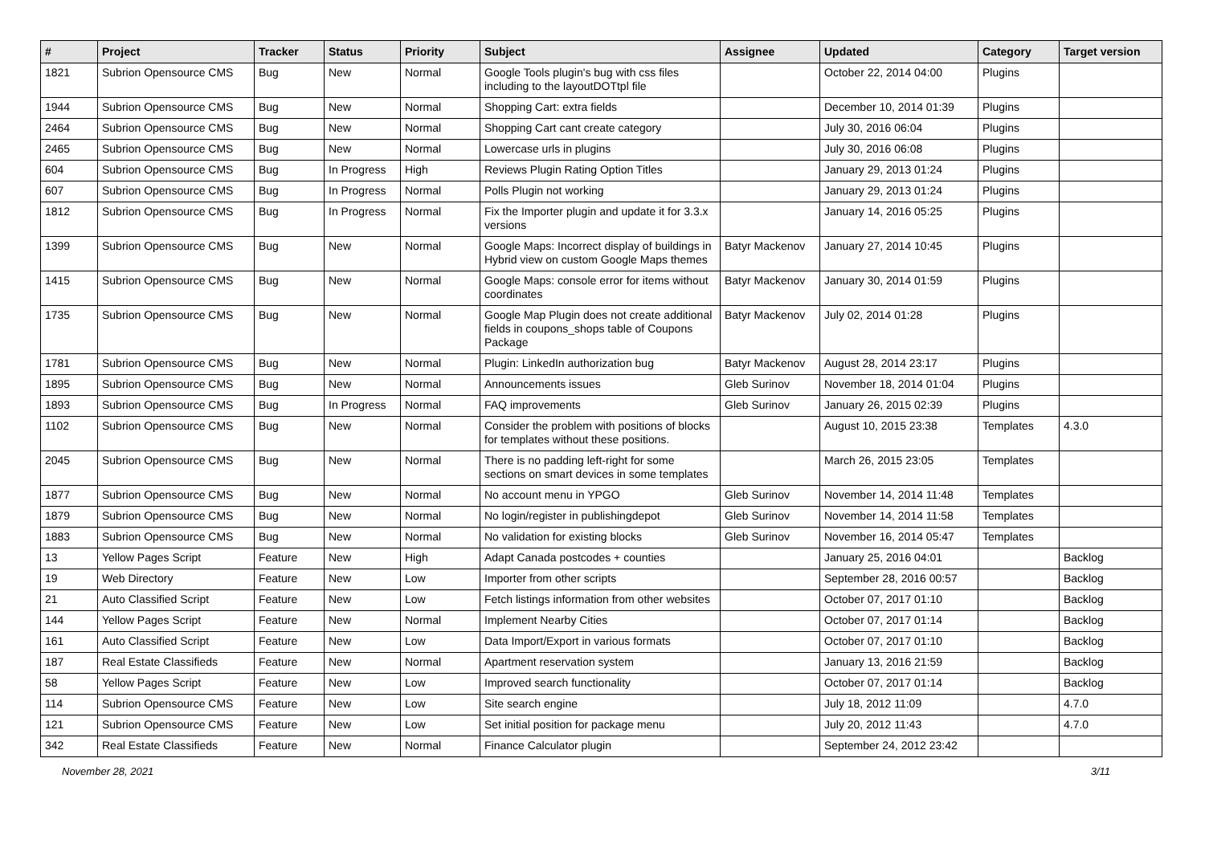| # | Project | Tracker | Status | Priority | Subject | Assignee | Updated | Category | Target version |
| --- | --- | --- | --- | --- | --- | --- | --- | --- | --- |
| 1821 | Subrion Opensource CMS | Bug | New | Normal | Google Tools plugin's bug with css files including to the layoutDOTtpl file | | October 22, 2014 04:00 | Plugins | |
| 1944 | Subrion Opensource CMS | Bug | New | Normal | Shopping Cart: extra fields | | December 10, 2014 01:39 | Plugins | |
| 2464 | Subrion Opensource CMS | Bug | New | Normal | Shopping Cart cant create category | | July 30, 2016 06:04 | Plugins | |
| 2465 | Subrion Opensource CMS | Bug | New | Normal | Lowercase urls in plugins | | July 30, 2016 06:08 | Plugins | |
| 604 | Subrion Opensource CMS | Bug | In Progress | High | Reviews Plugin Rating Option Titles | | January 29, 2013 01:24 | Plugins | |
| 607 | Subrion Opensource CMS | Bug | In Progress | Normal | Polls Plugin not working | | January 29, 2013 01:24 | Plugins | |
| 1812 | Subrion Opensource CMS | Bug | In Progress | Normal | Fix the Importer plugin and update it for 3.3.x versions | | January 14, 2016 05:25 | Plugins | |
| 1399 | Subrion Opensource CMS | Bug | New | Normal | Google Maps: Incorrect display of buildings in Hybrid view on custom Google Maps themes | Batyr Mackenov | January 27, 2014 10:45 | Plugins | |
| 1415 | Subrion Opensource CMS | Bug | New | Normal | Google Maps: console error for items without coordinates | Batyr Mackenov | January 30, 2014 01:59 | Plugins | |
| 1735 | Subrion Opensource CMS | Bug | New | Normal | Google Map Plugin does not create additional fields in coupons_shops table of Coupons Package | Batyr Mackenov | July 02, 2014 01:28 | Plugins | |
| 1781 | Subrion Opensource CMS | Bug | New | Normal | Plugin: LinkedIn authorization bug | Batyr Mackenov | August 28, 2014 23:17 | Plugins | |
| 1895 | Subrion Opensource CMS | Bug | New | Normal | Announcements issues | Gleb Surinov | November 18, 2014 01:04 | Plugins | |
| 1893 | Subrion Opensource CMS | Bug | In Progress | Normal | FAQ improvements | Gleb Surinov | January 26, 2015 02:39 | Plugins | |
| 1102 | Subrion Opensource CMS | Bug | New | Normal | Consider the problem with positions of blocks for templates without these positions. | | August 10, 2015 23:38 | Templates | 4.3.0 |
| 2045 | Subrion Opensource CMS | Bug | New | Normal | There is no padding left-right for some sections on smart devices in some templates | | March 26, 2015 23:05 | Templates | |
| 1877 | Subrion Opensource CMS | Bug | New | Normal | No account menu in YPGO | Gleb Surinov | November 14, 2014 11:48 | Templates | |
| 1879 | Subrion Opensource CMS | Bug | New | Normal | No login/register in publishingdepot | Gleb Surinov | November 14, 2014 11:58 | Templates | |
| 1883 | Subrion Opensource CMS | Bug | New | Normal | No validation for existing blocks | Gleb Surinov | November 16, 2014 05:47 | Templates | |
| 13 | Yellow Pages Script | Feature | New | High | Adapt Canada postcodes + counties | | January 25, 2016 04:01 | | Backlog |
| 19 | Web Directory | Feature | New | Low | Importer from other scripts | | September 28, 2016 00:57 | | Backlog |
| 21 | Auto Classified Script | Feature | New | Low | Fetch listings information from other websites | | October 07, 2017 01:10 | | Backlog |
| 144 | Yellow Pages Script | Feature | New | Normal | Implement Nearby Cities | | October 07, 2017 01:14 | | Backlog |
| 161 | Auto Classified Script | Feature | New | Low | Data Import/Export in various formats | | October 07, 2017 01:10 | | Backlog |
| 187 | Real Estate Classifieds | Feature | New | Normal | Apartment reservation system | | January 13, 2016 21:59 | | Backlog |
| 58 | Yellow Pages Script | Feature | New | Low | Improved search functionality | | October 07, 2017 01:14 | | Backlog |
| 114 | Subrion Opensource CMS | Feature | New | Low | Site search engine | | July 18, 2012 11:09 | | 4.7.0 |
| 121 | Subrion Opensource CMS | Feature | New | Low | Set initial position for package menu | | July 20, 2012 11:43 | | 4.7.0 |
| 342 | Real Estate Classifieds | Feature | New | Normal | Finance Calculator plugin | | September 24, 2012 23:42 | | |
November 28, 2021 3/11